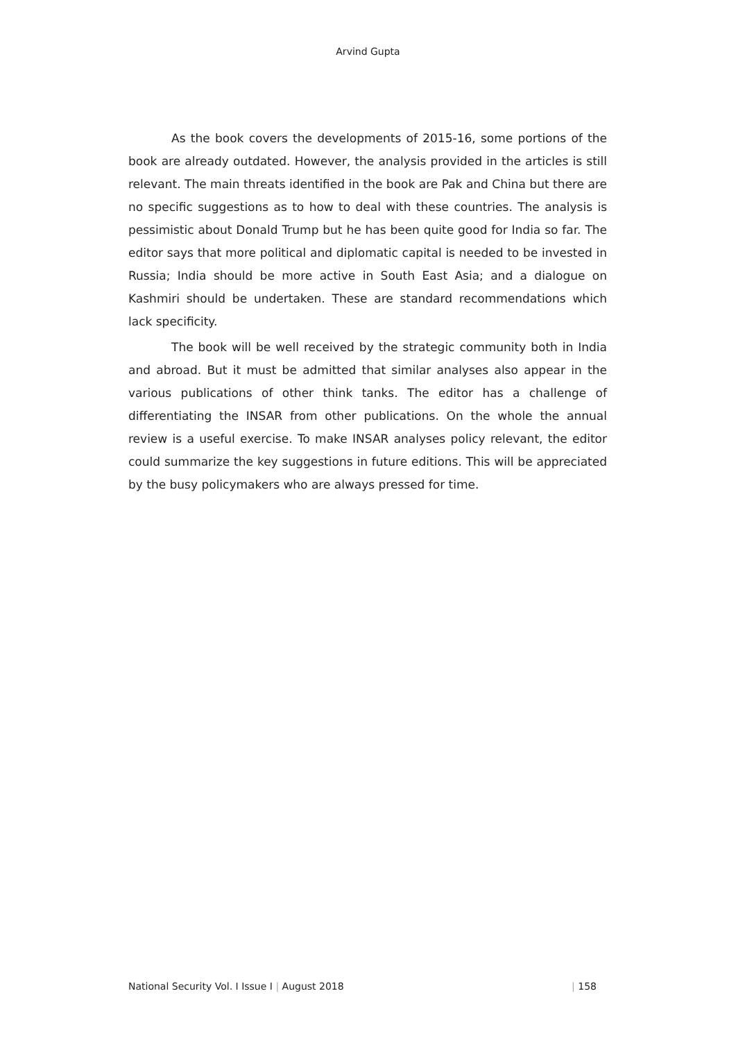Arvind Gupta
As the book covers the developments of 2015-16, some portions of the book are already outdated. However, the analysis provided in the articles is still relevant. The main threats identified in the book are Pak and China but there are no specific suggestions as to how to deal with these countries. The analysis is pessimistic about Donald Trump but he has been quite good for India so far. The editor says that more political and diplomatic capital is needed to be invested in Russia; India should be more active in South East Asia; and a dialogue on Kashmiri should be undertaken. These are standard recommendations which lack specificity.
The book will be well received by the strategic community both in India and abroad. But it must be admitted that similar analyses also appear in the various publications of other think tanks. The editor has a challenge of differentiating the INSAR from other publications. On the whole the annual review is a useful exercise. To make INSAR analyses policy relevant, the editor could summarize the key suggestions in future editions. This will be appreciated by the busy policymakers who are always pressed for time.
National Security Vol. I Issue I | August 2018 | 158